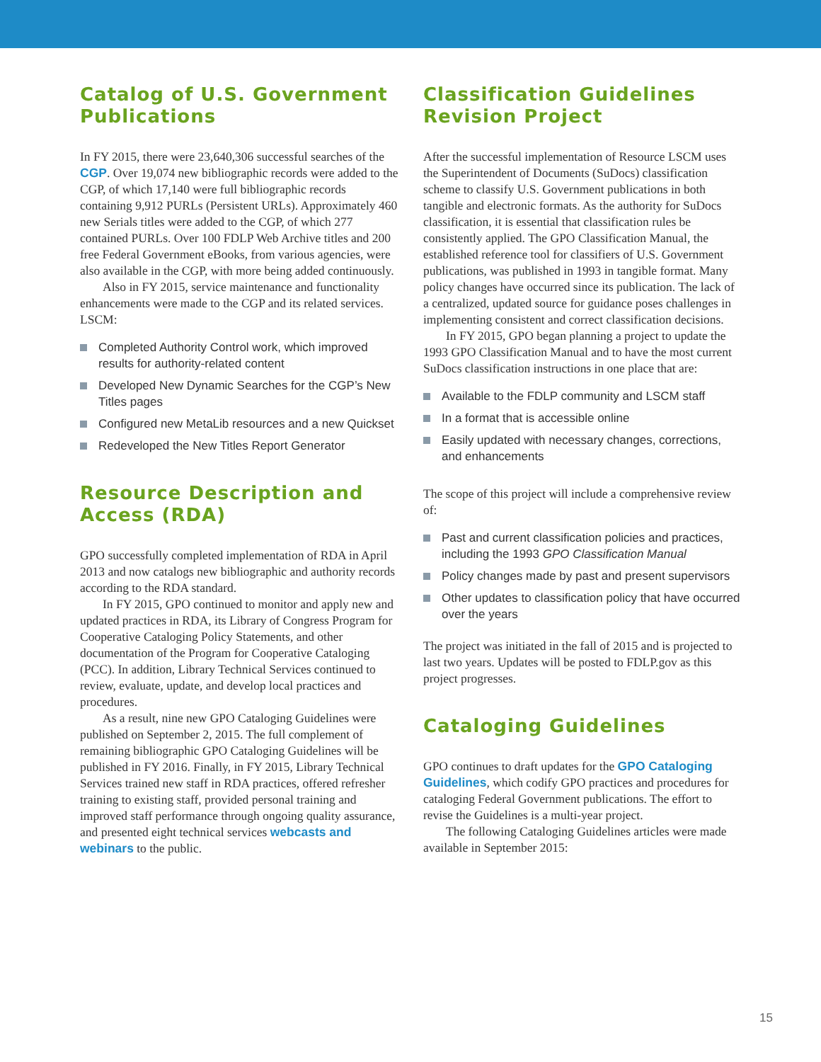Catalog of U.S. Government Publications
In FY 2015, there were 23,640,306 successful searches of the CGP. Over 19,074 new bibliographic records were added to the CGP, of which 17,140 were full bibliographic records containing 9,912 PURLs (Persistent URLs). Approximately 460 new Serials titles were added to the CGP, of which 277 contained PURLs. Over 100 FDLP Web Archive titles and 200 free Federal Government eBooks, from various agencies, were also available in the CGP, with more being added continuously.
Also in FY 2015, service maintenance and functionality enhancements were made to the CGP and its related services. LSCM:
Completed Authority Control work, which improved results for authority-related content
Developed New Dynamic Searches for the CGP’s New Titles pages
Configured new MetaLib resources and a new Quickset
Redeveloped the New Titles Report Generator
Resource Description and Access (RDA)
GPO successfully completed implementation of RDA in April 2013 and now catalogs new bibliographic and authority records according to the RDA standard.
In FY 2015, GPO continued to monitor and apply new and updated practices in RDA, its Library of Congress Program for Cooperative Cataloging Policy Statements, and other documentation of the Program for Cooperative Cataloging (PCC). In addition, Library Technical Services continued to review, evaluate, update, and develop local practices and procedures.
As a result, nine new GPO Cataloging Guidelines were published on September 2, 2015. The full complement of remaining bibliographic GPO Cataloging Guidelines will be published in FY 2016. Finally, in FY 2015, Library Technical Services trained new staff in RDA practices, offered refresher training to existing staff, provided personal training and improved staff performance through ongoing quality assurance, and presented eight technical services webcasts and webinars to the public.
Classification Guidelines Revision Project
After the successful implementation of Resource LSCM uses the Superintendent of Documents (SuDocs) classification scheme to classify U.S. Government publications in both tangible and electronic formats. As the authority for SuDocs classification, it is essential that classification rules be consistently applied. The GPO Classification Manual, the established reference tool for classifiers of U.S. Government publications, was published in 1993 in tangible format. Many policy changes have occurred since its publication. The lack of a centralized, updated source for guidance poses challenges in implementing consistent and correct classification decisions.
In FY 2015, GPO began planning a project to update the 1993 GPO Classification Manual and to have the most current SuDocs classification instructions in one place that are:
Available to the FDLP community and LSCM staff
In a format that is accessible online
Easily updated with necessary changes, corrections, and enhancements
The scope of this project will include a comprehensive review of:
Past and current classification policies and practices, including the 1993 GPO Classification Manual
Policy changes made by past and present supervisors
Other updates to classification policy that have occurred over the years
The project was initiated in the fall of 2015 and is projected to last two years. Updates will be posted to FDLP.gov as this project progresses.
Cataloging Guidelines
GPO continues to draft updates for the GPO Cataloging Guidelines, which codify GPO practices and procedures for cataloging Federal Government publications. The effort to revise the Guidelines is a multi-year project.
The following Cataloging Guidelines articles were made available in September 2015:
15